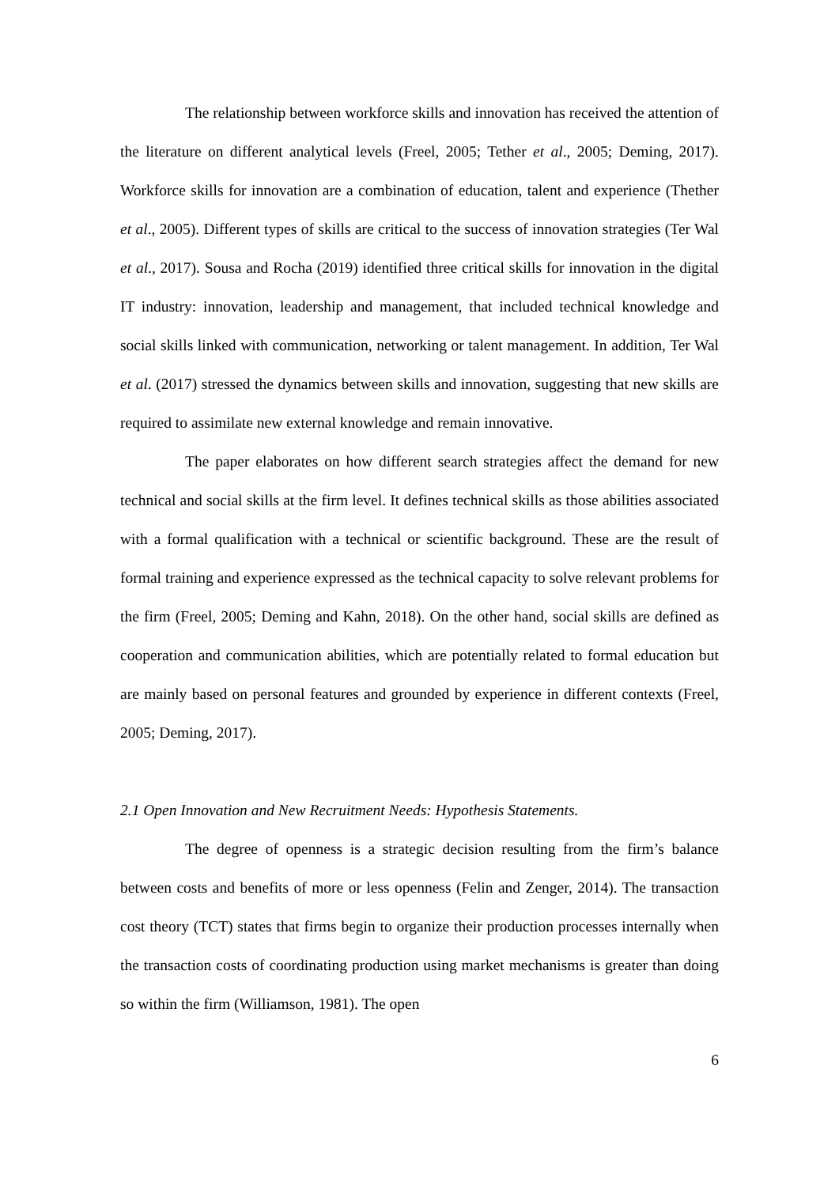The relationship between workforce skills and innovation has received the attention of the literature on different analytical levels (Freel, 2005; Tether et al., 2005; Deming, 2017). Workforce skills for innovation are a combination of education, talent and experience (Thether et al., 2005). Different types of skills are critical to the success of innovation strategies (Ter Wal et al., 2017). Sousa and Rocha (2019) identified three critical skills for innovation in the digital IT industry: innovation, leadership and management, that included technical knowledge and social skills linked with communication, networking or talent management. In addition, Ter Wal et al. (2017) stressed the dynamics between skills and innovation, suggesting that new skills are required to assimilate new external knowledge and remain innovative.
The paper elaborates on how different search strategies affect the demand for new technical and social skills at the firm level. It defines technical skills as those abilities associated with a formal qualification with a technical or scientific background. These are the result of formal training and experience expressed as the technical capacity to solve relevant problems for the firm (Freel, 2005; Deming and Kahn, 2018). On the other hand, social skills are defined as cooperation and communication abilities, which are potentially related to formal education but are mainly based on personal features and grounded by experience in different contexts (Freel, 2005; Deming, 2017).
2.1 Open Innovation and New Recruitment Needs: Hypothesis Statements.
The degree of openness is a strategic decision resulting from the firm’s balance between costs and benefits of more or less openness (Felin and Zenger, 2014). The transaction cost theory (TCT) states that firms begin to organize their production processes internally when the transaction costs of coordinating production using market mechanisms is greater than doing so within the firm (Williamson, 1981). The open
6